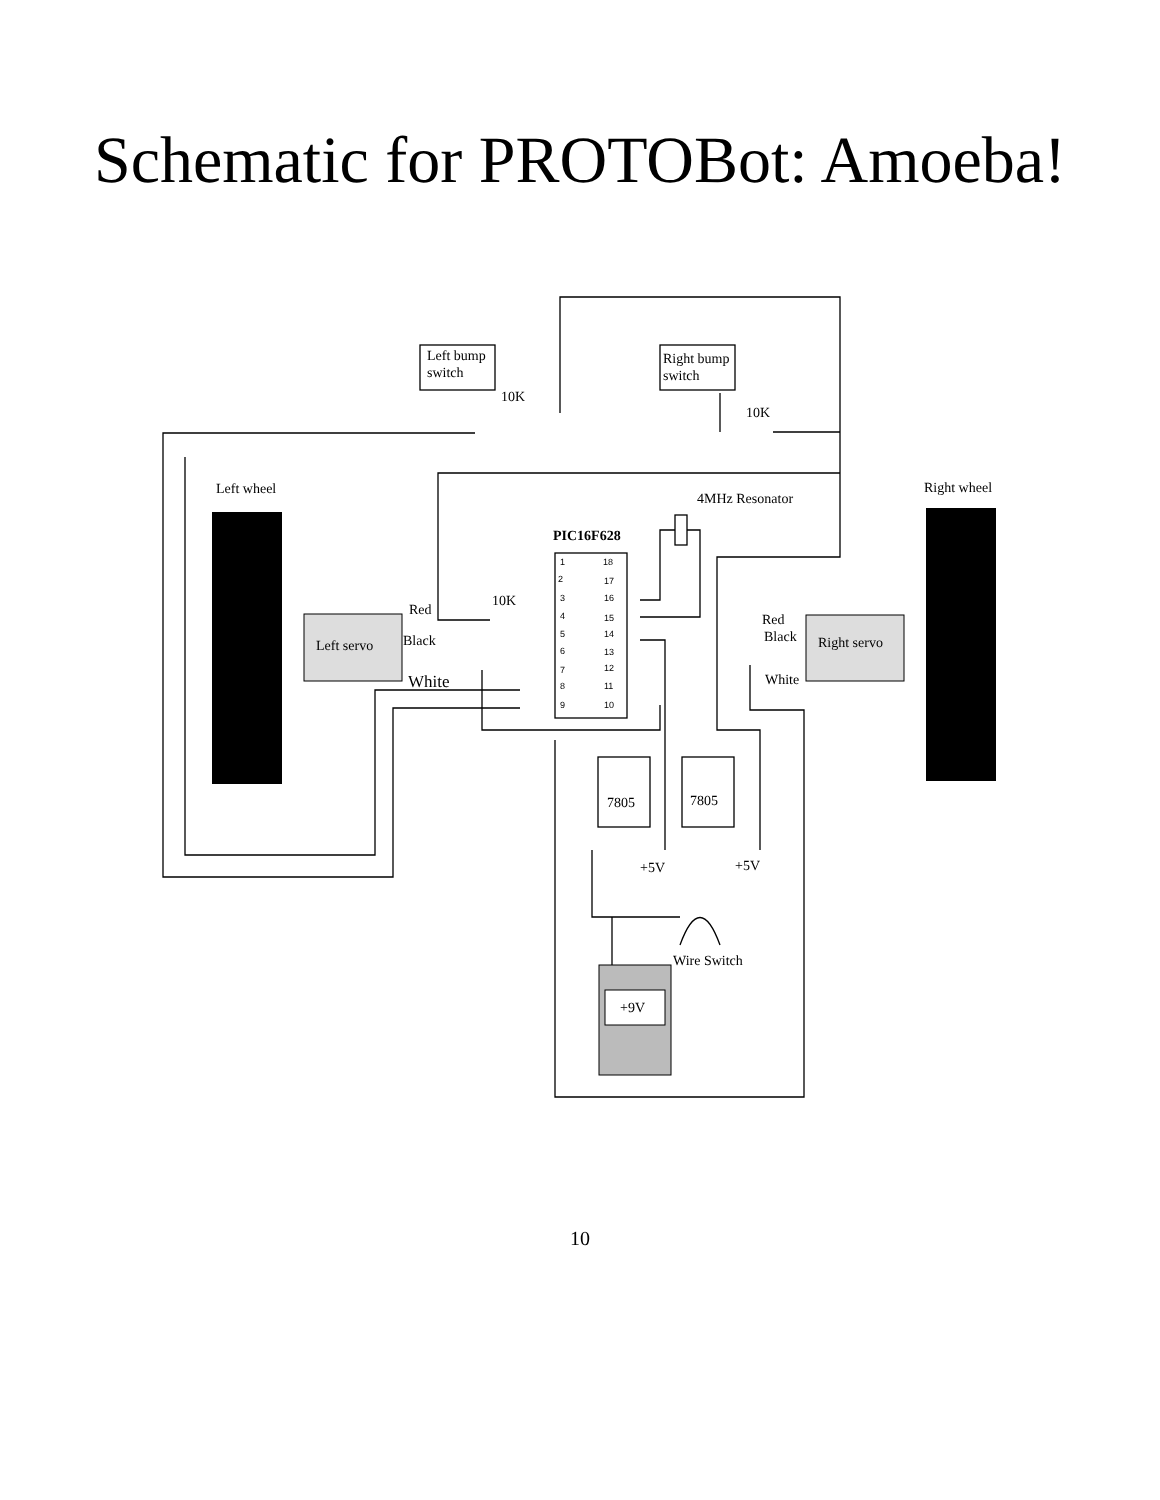Schematic for PROTOBot: Amoeba!
Left bump
switch
Right bump
switch
10K
10K
Left wheel
Right wheel
4MHz Resonator
PIC16F628
10K
Red
Black
White
Left servo
Red
Black
Right servo
White
7805
7805
+5V
+5V
Wire Switch
+9V
1
18
2
17
3
16
4
15
5
14
6
13
7
12
8
11
9
10
10